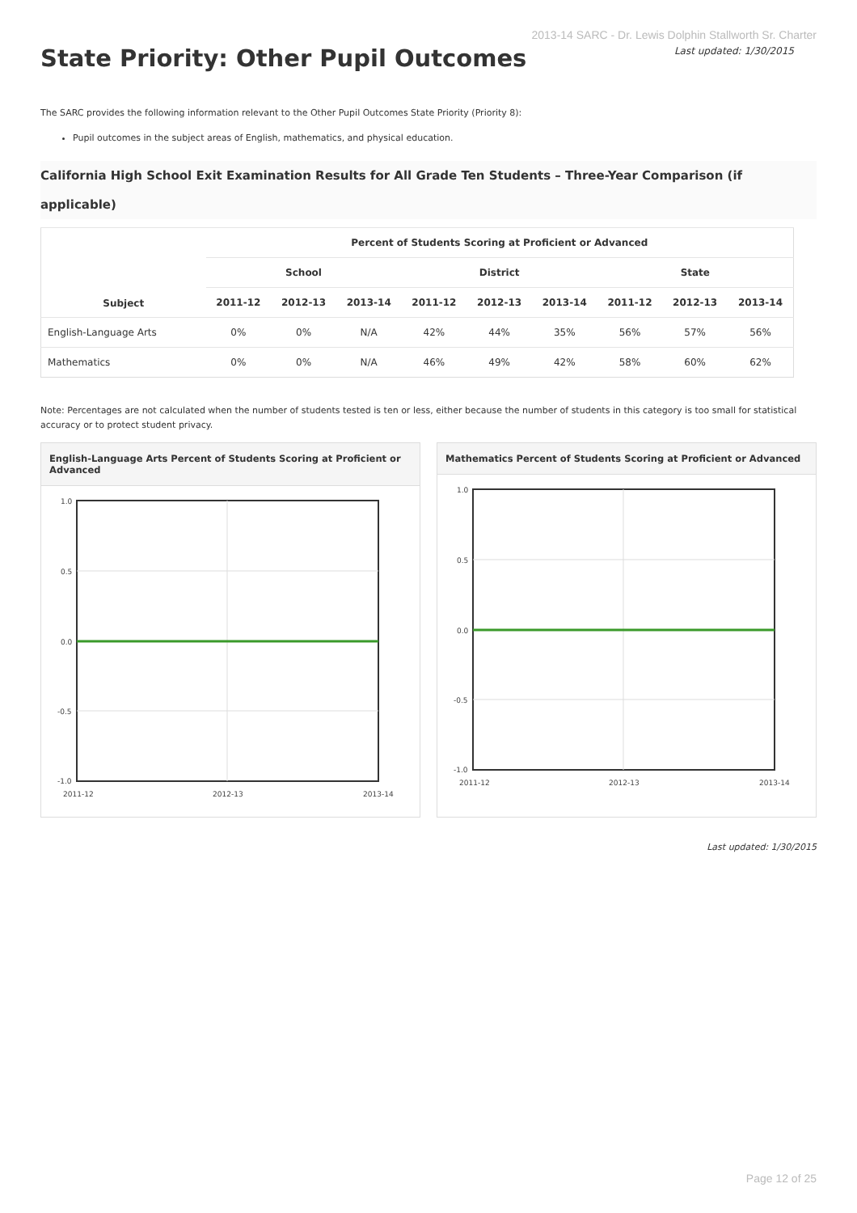2013-14 SARC - Dr. Lewis Dolphin Stallworth Sr. Charter
Last updated: 1/30/2015
State Priority: Other Pupil Outcomes
The SARC provides the following information relevant to the Other Pupil Outcomes State Priority (Priority 8):
Pupil outcomes in the subject areas of English, mathematics, and physical education.
California High School Exit Examination Results for All Grade Ten Students – Three-Year Comparison (if applicable)
| Subject | Percent of Students Scoring at Proficient or Advanced | | | | | | | | |
| --- | --- | --- | --- | --- | --- | --- | --- | --- | --- |
| | School | | | District | | | State | | |
| | 2011-12 | 2012-13 | 2013-14 | 2011-12 | 2012-13 | 2013-14 | 2011-12 | 2012-13 | 2013-14 |
| English-Language Arts | 0% | 0% | N/A | 42% | 44% | 35% | 56% | 57% | 56% |
| Mathematics | 0% | 0% | N/A | 46% | 49% | 42% | 58% | 60% | 62% |
Note: Percentages are not calculated when the number of students tested is ten or less, either because the number of students in this category is too small for statistical accuracy or to protect student privacy.
English-Language Arts Percent of Students Scoring at Proficient or Advanced
1.0
0.5
0.0
-0.5
-1.0
2011-12
2012-13
2013-14
Mathematics Percent of Students Scoring at Proficient or Advanced
1.0
0.5
0.0
-0.5
-1.0
2011-12
2012-13
2013-14
Last updated: 1/30/2015
Page 12 of 25